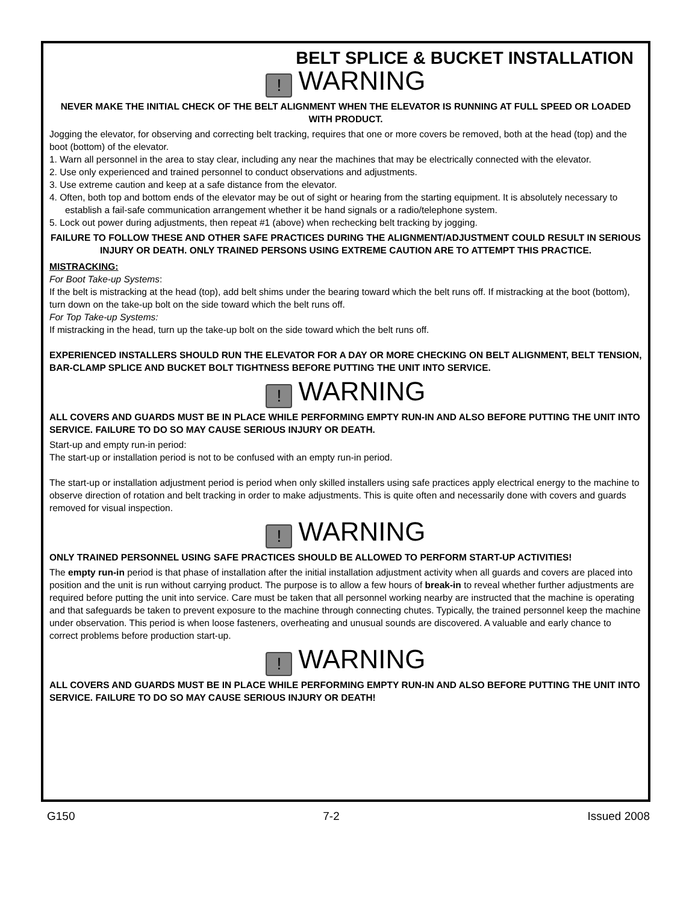BELT SPLICE & BUCKET INSTALLATION
! WARNING
NEVER MAKE THE INITIAL CHECK OF THE BELT ALIGNMENT WHEN THE ELEVATOR IS RUNNING AT FULL SPEED OR LOADED WITH PRODUCT.
Jogging the elevator, for observing and correcting belt tracking, requires that one or more covers be removed, both at the head (top) and the boot (bottom) of the elevator.
1. Warn all personnel in the area to stay clear, including any near the machines that may be electrically connected with the elevator.
2. Use only experienced and trained personnel to conduct observations and adjustments.
3. Use extreme caution and keep at a safe distance from the elevator.
4. Often, both top and bottom ends of the elevator may be out of sight or hearing from the starting equipment. It is absolutely necessary to establish a fail-safe communication arrangement whether it be hand signals or a radio/telephone system.
5. Lock out power during adjustments, then repeat #1 (above) when rechecking belt tracking by jogging.
FAILURE TO FOLLOW THESE AND OTHER SAFE PRACTICES DURING THE ALIGNMENT/ADJUSTMENT COULD RESULT IN SERIOUS INJURY OR DEATH. ONLY TRAINED PERSONS USING EXTREME CAUTION ARE TO ATTEMPT THIS PRACTICE.
MISTRACKING:
For Boot Take-up Systems:
If the belt is mistracking at the head (top), add belt shims under the bearing toward which the belt runs off. If mistracking at the boot (bottom), turn down on the take-up bolt on the side toward which the belt runs off.
For Top Take-up Systems:
If mistracking in the head, turn up the take-up bolt on the side toward which the belt runs off.
EXPERIENCED INSTALLERS SHOULD RUN THE ELEVATOR FOR A DAY OR MORE CHECKING ON BELT ALIGNMENT, BELT TENSION, BAR-CLAMP SPLICE AND BUCKET BOLT TIGHTNESS BEFORE PUTTING THE UNIT INTO SERVICE.
! WARNING
ALL COVERS AND GUARDS MUST BE IN PLACE WHILE PERFORMING EMPTY RUN-IN AND ALSO BEFORE PUTTING THE UNIT INTO SERVICE. FAILURE TO DO SO MAY CAUSE SERIOUS INJURY OR DEATH.
Start-up and empty run-in period:
The start-up or installation period is not to be confused with an empty run-in period.
The start-up or installation adjustment period is period when only skilled installers using safe practices apply electrical energy to the machine to observe direction of rotation and belt tracking in order to make adjustments. This is quite often and necessarily done with covers and guards removed for visual inspection.
! WARNING
ONLY TRAINED PERSONNEL USING SAFE PRACTICES SHOULD BE ALLOWED TO PERFORM START-UP ACTIVITIES!
The empty run-in period is that phase of installation after the initial installation adjustment activity when all guards and covers are placed into position and the unit is run without carrying product. The purpose is to allow a few hours of break-in to reveal whether further adjustments are required before putting the unit into service. Care must be taken that all personnel working nearby are instructed that the machine is operating and that safeguards be taken to prevent exposure to the machine through connecting chutes. Typically, the trained personnel keep the machine under observation. This period is when loose fasteners, overheating and unusual sounds are discovered. A valuable and early chance to correct problems before production start-up.
! WARNING
ALL COVERS AND GUARDS MUST BE IN PLACE WHILE PERFORMING EMPTY RUN-IN AND ALSO BEFORE PUTTING THE UNIT INTO SERVICE. FAILURE TO DO SO MAY CAUSE SERIOUS INJURY OR DEATH!
G150 7-2 Issued 2008